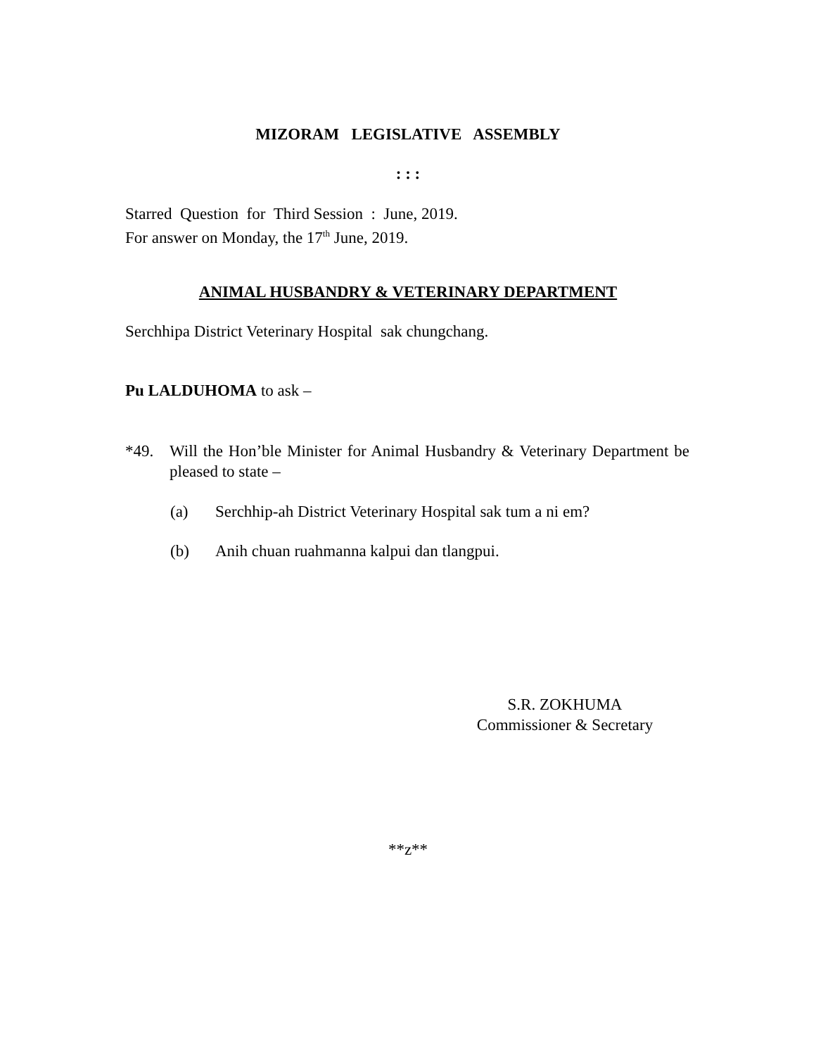MIZORAM LEGISLATIVE ASSEMBLY
: : :
Starred Question for Third Session : June, 2019.
For answer on Monday, the 17<sup>th</sup> June, 2019.
ANIMAL HUSBANDRY & VETERINARY DEPARTMENT
Serchhipa District Veterinary Hospital sak chungchang.
Pu LALDUHOMA to ask –
*49. Will the Hon’ble Minister for Animal Husbandry & Veterinary Department be pleased to state –
(a) Serchhip-ah District Veterinary Hospital sak tum a ni em?
(b) Anih chuan ruahmanna kalpui dan tlangpui.
S.R. ZOKHUMA
Commissioner & Secretary
**z**